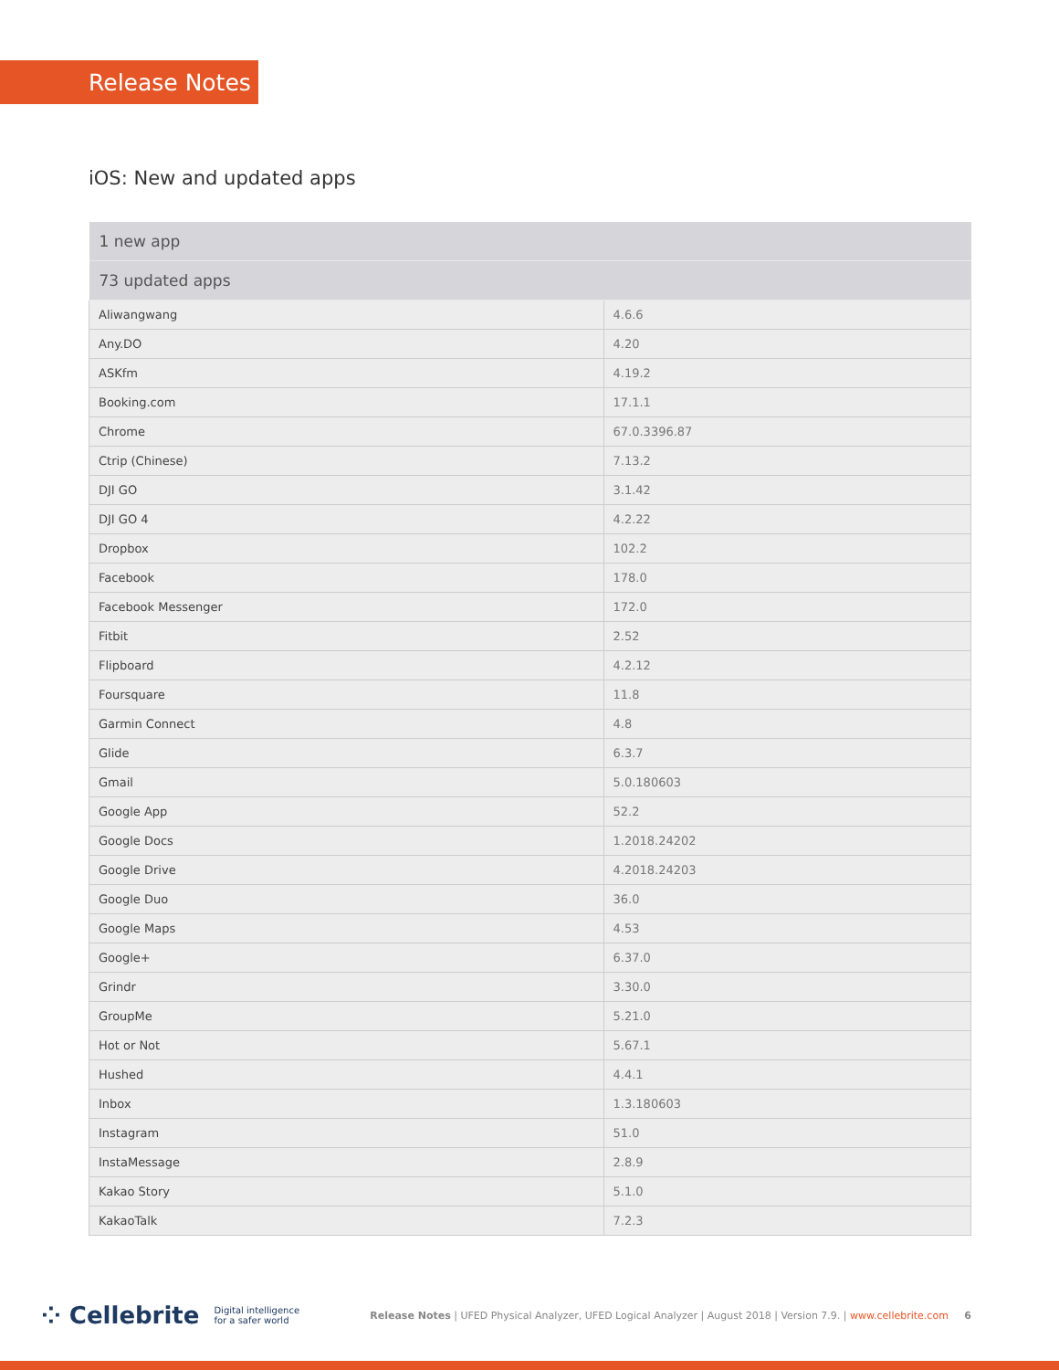Release Notes
iOS: New and updated apps
| 1 new app | |
| --- | --- |
| 73 updated apps | |
| Aliwangwang | 4.6.6 |
| Any.DO | 4.20 |
| ASKfm | 4.19.2 |
| Booking.com | 17.1.1 |
| Chrome | 67.0.3396.87 |
| Ctrip (Chinese) | 7.13.2 |
| DJI GO | 3.1.42 |
| DJI GO 4 | 4.2.22 |
| Dropbox | 102.2 |
| Facebook | 178.0 |
| Facebook Messenger | 172.0 |
| Fitbit | 2.52 |
| Flipboard | 4.2.12 |
| Foursquare | 11.8 |
| Garmin Connect | 4.8 |
| Glide | 6.3.7 |
| Gmail | 5.0.180603 |
| Google App | 52.2 |
| Google Docs | 1.2018.24202 |
| Google Drive | 4.2018.24203 |
| Google Duo | 36.0 |
| Google Maps | 4.53 |
| Google+ | 6.37.0 |
| Grindr | 3.30.0 |
| GroupMe | 5.21.0 |
| Hot or Not | 5.67.1 |
| Hushed | 4.4.1 |
| Inbox | 1.3.180603 |
| Instagram | 51.0 |
| InstaMessage | 2.8.9 |
| Kakao Story | 5.1.0 |
| KakaoTalk | 7.2.3 |
⁘ Cellebrite Digital intelligence
for a safer world Release Notes | UFED Physical Analyzer, UFED Logical Analyzer | August 2018 | Version 7.9. | www.cellebrite.com 6